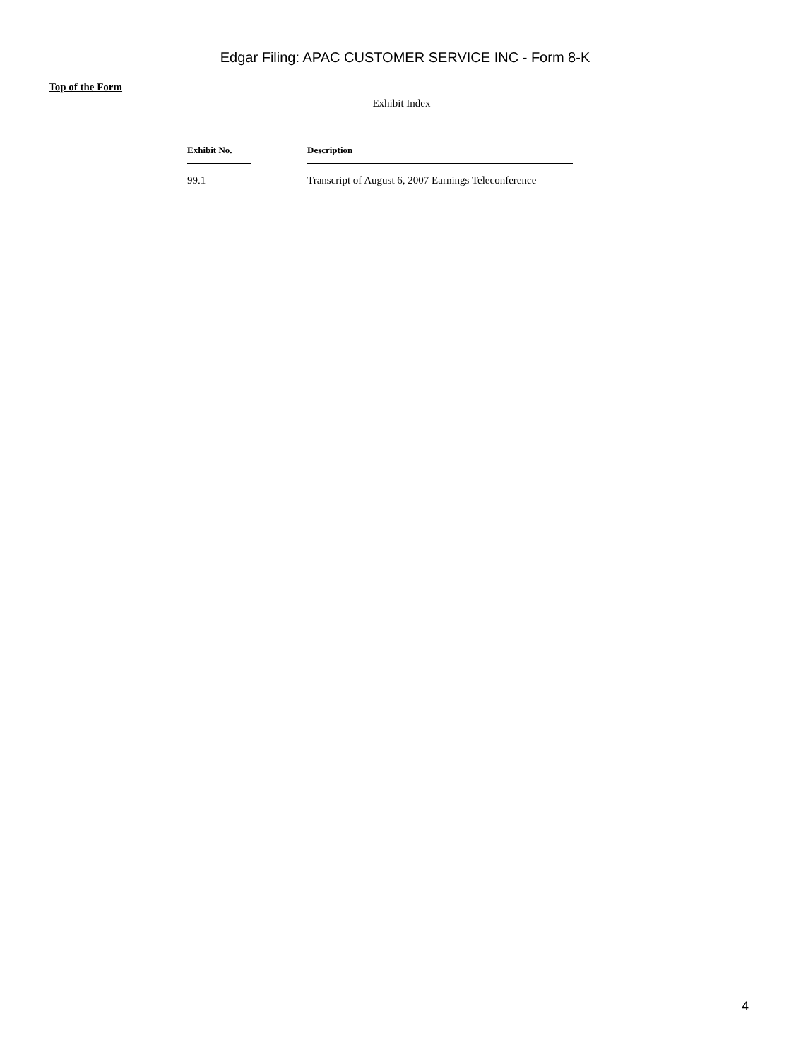Edgar Filing: APAC CUSTOMER SERVICE INC - Form 8-K
Top of the Form
Exhibit Index
| Exhibit No. | | Description |
| --- | --- | --- |
| 99.1 | | Transcript of August 6, 2007 Earnings Teleconference |
4